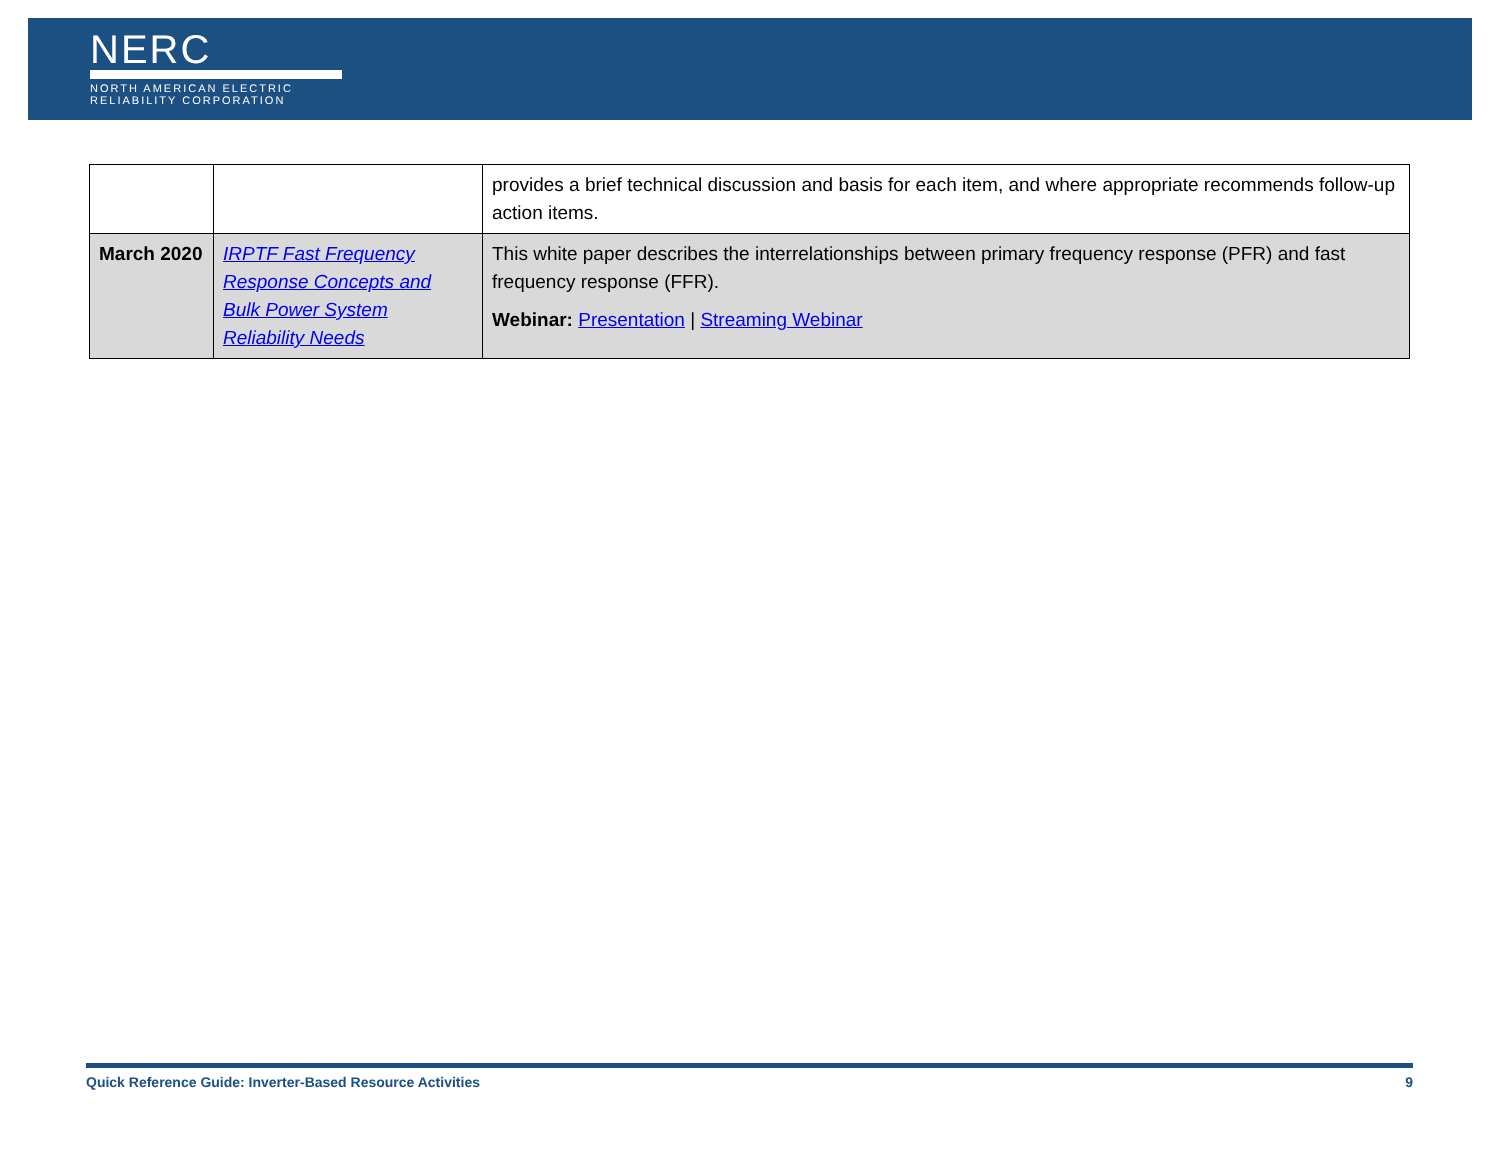NERC
NORTH AMERICAN ELECTRIC
RELIABILITY CORPORATION
| | | provides a brief technical discussion and basis for each item, and where appropriate recommends follow-up action items. |
| March 2020 | IRPTF Fast Frequency Response Concepts and Bulk Power System Reliability Needs | This white paper describes the interrelationships between primary frequency response (PFR) and fast frequency response (FFR). Webinar: Presentation / Streaming Webinar |
Quick Reference Guide: Inverter-Based Resource Activities 9